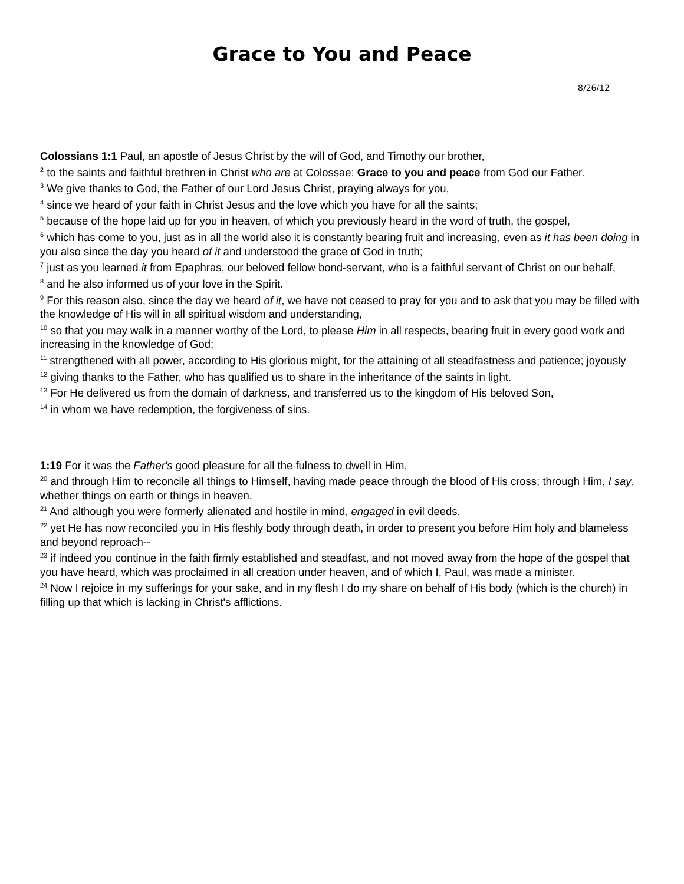Grace to You and Peace
8/26/12
Colossians 1:1 Paul, an apostle of Jesus Christ by the will of God, and Timothy our brother,
<sup>2</sup> to the saints and faithful brethren in Christ who are at Colossae: Grace to you and peace from God our Father.
<sup>3</sup> We give thanks to God, the Father of our Lord Jesus Christ, praying always for you,
<sup>4</sup> since we heard of your faith in Christ Jesus and the love which you have for all the saints;
<sup>5</sup> because of the hope laid up for you in heaven, of which you previously heard in the word of truth, the gospel,
<sup>6</sup> which has come to you, just as in all the world also it is constantly bearing fruit and increasing, even as it has been doing in you also since the day you heard of it and understood the grace of God in truth;
<sup>7</sup> just as you learned it from Epaphras, our beloved fellow bond-servant, who is a faithful servant of Christ on our behalf,
<sup>8</sup> and he also informed us of your love in the Spirit.
<sup>9</sup> For this reason also, since the day we heard of it, we have not ceased to pray for you and to ask that you may be filled with the knowledge of His will in all spiritual wisdom and understanding,
<sup>10</sup> so that you may walk in a manner worthy of the Lord, to please Him in all respects, bearing fruit in every good work and increasing in the knowledge of God;
<sup>11</sup> strengthened with all power, according to His glorious might, for the attaining of all steadfastness and patience; joyously
<sup>12</sup> giving thanks to the Father, who has qualified us to share in the inheritance of the saints in light.
<sup>13</sup> For He delivered us from the domain of darkness, and transferred us to the kingdom of His beloved Son,
<sup>14</sup> in whom we have redemption, the forgiveness of sins.
1:19 For it was the Father's good pleasure for all the fulness to dwell in Him,
<sup>20</sup> and through Him to reconcile all things to Himself, having made peace through the blood of His cross; through Him, I say, whether things on earth or things in heaven.
<sup>21</sup> And although you were formerly alienated and hostile in mind, engaged in evil deeds,
<sup>22</sup> yet He has now reconciled you in His fleshly body through death, in order to present you before Him holy and blameless and beyond reproach--
<sup>23</sup> if indeed you continue in the faith firmly established and steadfast, and not moved away from the hope of the gospel that you have heard, which was proclaimed in all creation under heaven, and of which I, Paul, was made a minister.
<sup>24</sup> Now I rejoice in my sufferings for your sake, and in my flesh I do my share on behalf of His body (which is the church) in filling up that which is lacking in Christ's afflictions.